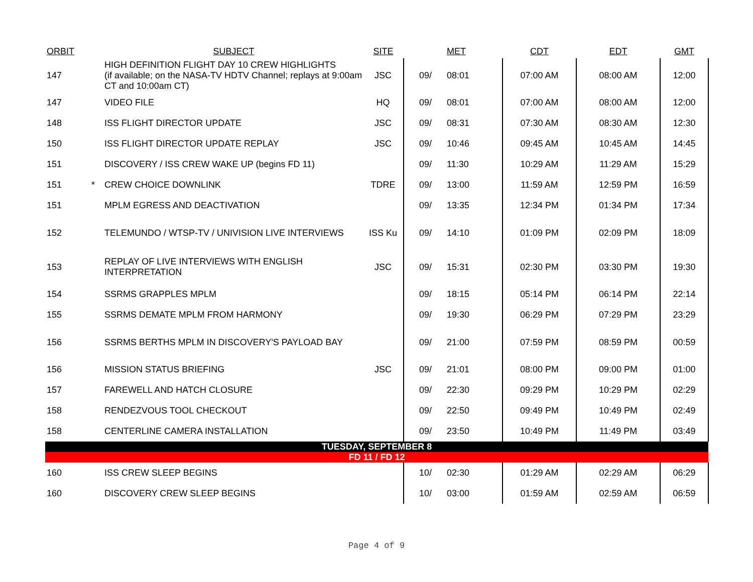| ORBIT | | SUBJECT | SITE | | MET | CDT | EDT | GMT |
| --- | --- | --- | --- | --- | --- | --- | --- | --- |
| 147 | | HIGH DEFINITION FLIGHT DAY 10 CREW HIGHLIGHTS (if available; on the NASA-TV HDTV Channel; replays at 9:00am CT and 10:00am CT) | JSC | 09/ | 08:01 | 07:00 AM | 08:00 AM | 12:00 |
| 147 | | VIDEO FILE | HQ | 09/ | 08:01 | 07:00 AM | 08:00 AM | 12:00 |
| 148 | | ISS FLIGHT DIRECTOR UPDATE | JSC | 09/ | 08:31 | 07:30 AM | 08:30 AM | 12:30 |
| 150 | | ISS FLIGHT DIRECTOR UPDATE REPLAY | JSC | 09/ | 10:46 | 09:45 AM | 10:45 AM | 14:45 |
| 151 | | DISCOVERY / ISS CREW WAKE UP (begins FD 11) | | 09/ | 11:30 | 10:29 AM | 11:29 AM | 15:29 |
| 151 | * | CREW CHOICE DOWNLINK | TDRE | 09/ | 13:00 | 11:59 AM | 12:59 PM | 16:59 |
| 151 | | MPLM EGRESS AND DEACTIVATION | | 09/ | 13:35 | 12:34 PM | 01:34 PM | 17:34 |
| 152 | | TELEMUNDO / WTSP-TV / UNIVISION LIVE INTERVIEWS | ISS Ku | 09/ | 14:10 | 01:09 PM | 02:09 PM | 18:09 |
| 153 | | REPLAY OF LIVE INTERVIEWS WITH ENGLISH INTERPRETATION | JSC | 09/ | 15:31 | 02:30 PM | 03:30 PM | 19:30 |
| 154 | | SSRMS GRAPPLES MPLM | | 09/ | 18:15 | 05:14 PM | 06:14 PM | 22:14 |
| 155 | | SSRMS DEMATE MPLM FROM HARMONY | | 09/ | 19:30 | 06:29 PM | 07:29 PM | 23:29 |
| 156 | | SSRMS BERTHS MPLM IN DISCOVERY'S PAYLOAD BAY | | 09/ | 21:00 | 07:59 PM | 08:59 PM | 00:59 |
| 156 | | MISSION STATUS BRIEFING | JSC | 09/ | 21:01 | 08:00 PM | 09:00 PM | 01:00 |
| 157 | | FAREWELL AND HATCH CLOSURE | | 09/ | 22:30 | 09:29 PM | 10:29 PM | 02:29 |
| 158 | | RENDEZVOUS TOOL CHECKOUT | | 09/ | 22:50 | 09:49 PM | 10:49 PM | 02:49 |
| 158 | | CENTERLINE CAMERA INSTALLATION | | 09/ | 23:50 | 10:49 PM | 11:49 PM | 03:49 |
| TUESDAY, SEPTEMBER 8 | | | | | | | | |
| FD 11 / FD 12 | | | | | | | | |
| 160 | | ISS CREW SLEEP BEGINS | | 10/ | 02:30 | 01:29 AM | 02:29 AM | 06:29 |
| 160 | | DISCOVERY CREW SLEEP BEGINS | | 10/ | 03:00 | 01:59 AM | 02:59 AM | 06:59 |
Page 4 of 9